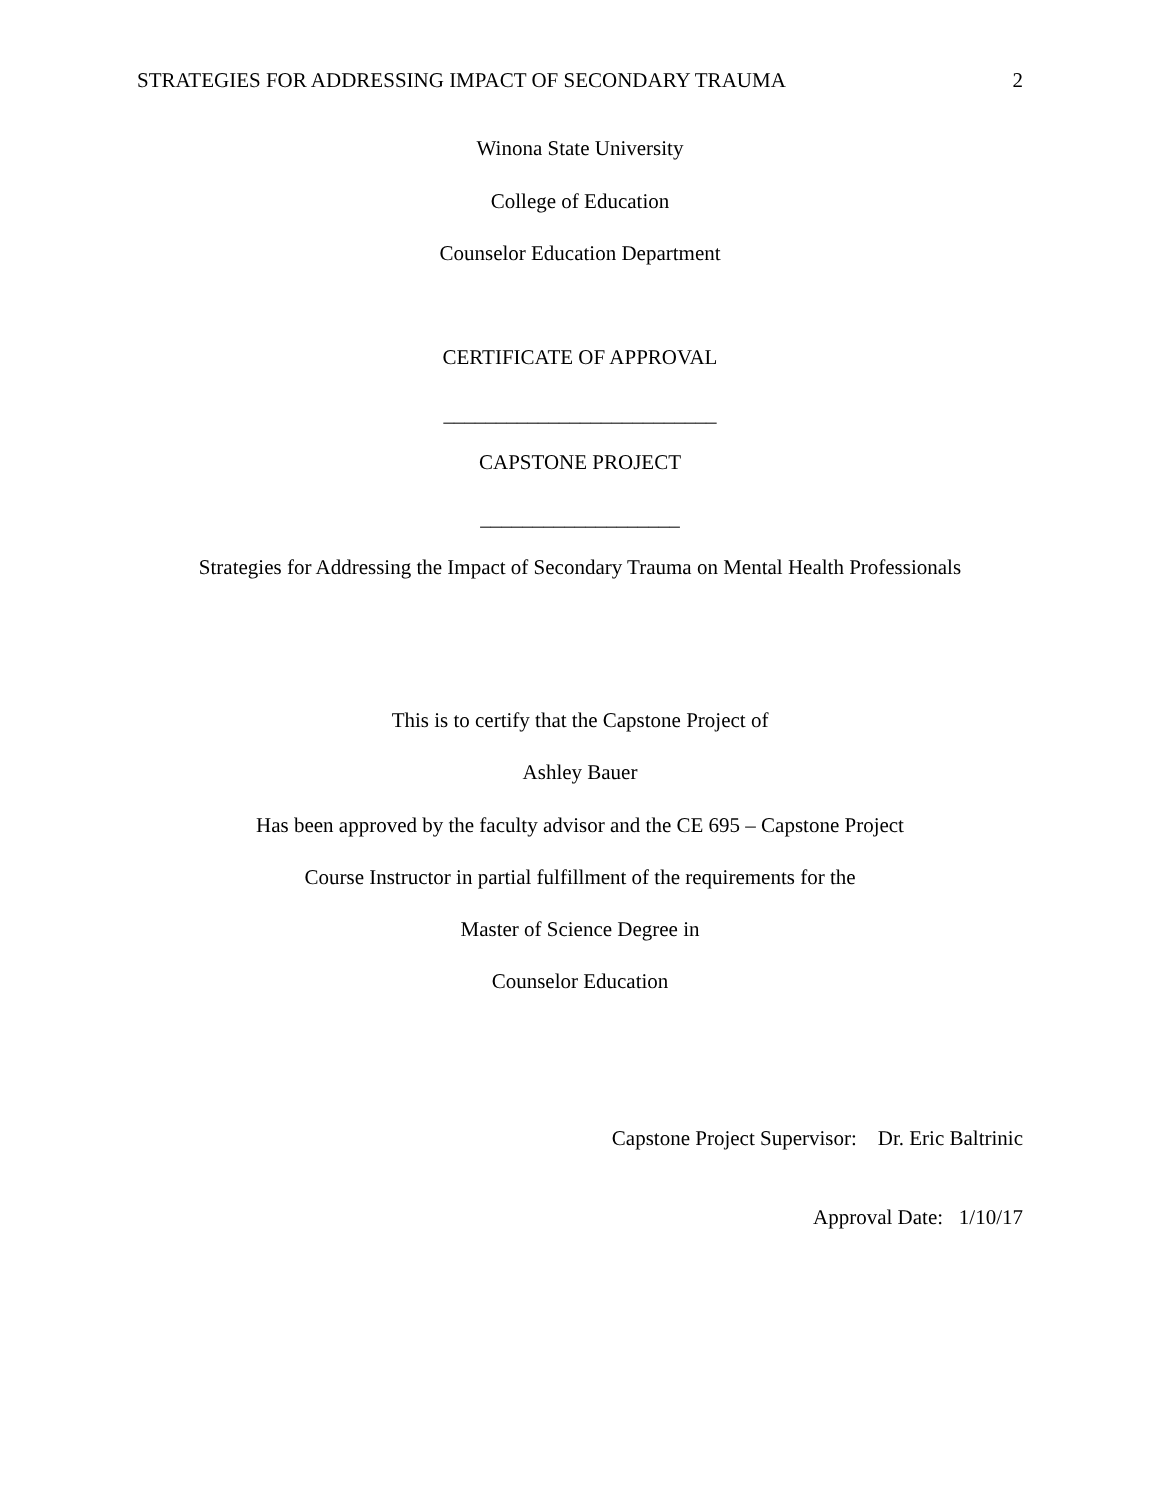STRATEGIES FOR ADDRESSING IMPACT OF SECONDARY TRAUMA 2
Winona State University
College of Education
Counselor Education Department
CERTIFICATE OF APPROVAL
__________________________
CAPSTONE PROJECT
___________________
Strategies for Addressing the Impact of Secondary Trauma on Mental Health Professionals
This is to certify that the Capstone Project of
Ashley Bauer
Has been approved by the faculty advisor and the CE 695 – Capstone Project
Course Instructor in partial fulfillment of the requirements for the
Master of Science Degree in
Counselor Education
Capstone Project Supervisor: Dr. Eric Baltrinic
Approval Date: 1/10/17